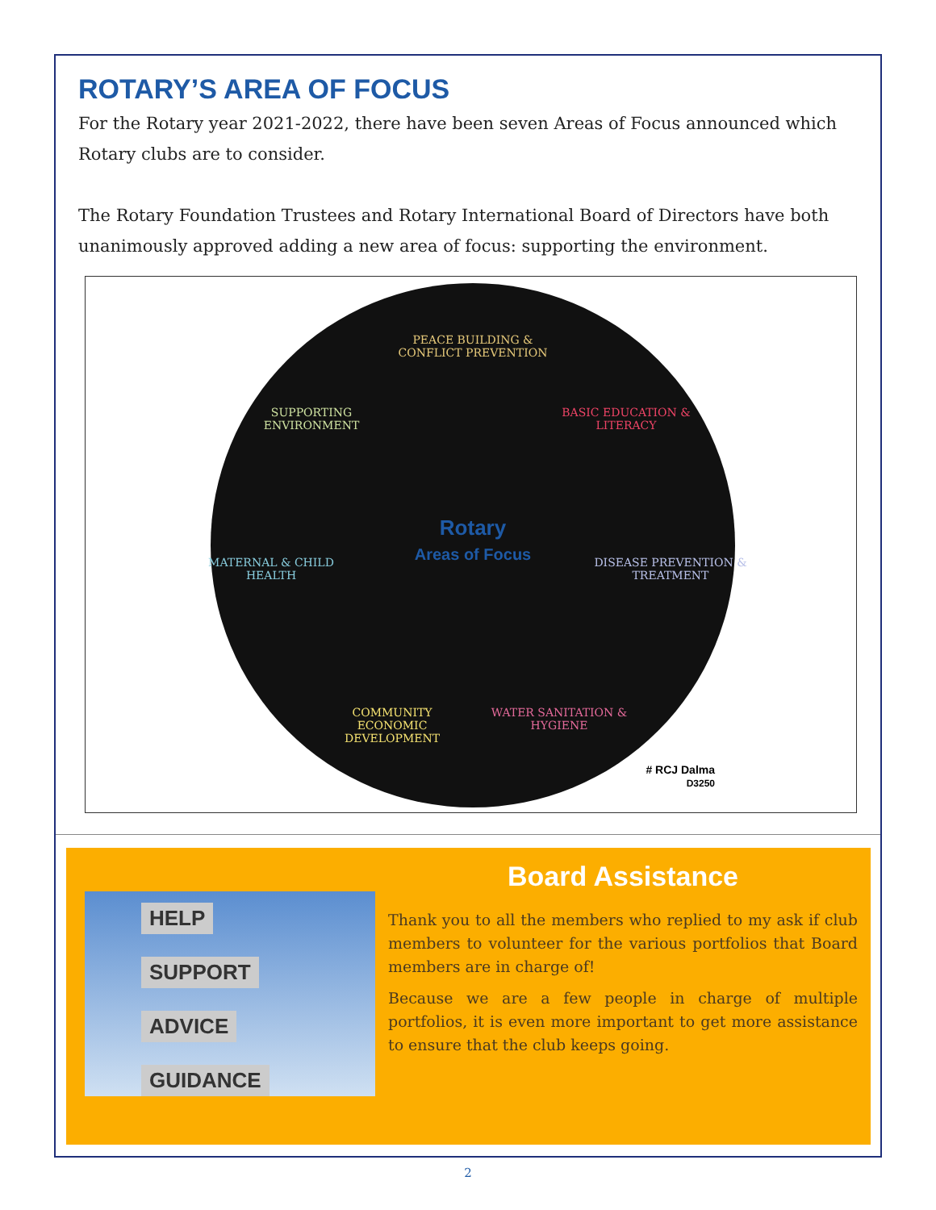ROTARY’S AREA OF FOCUS
For the Rotary year 2021-2022, there have been seven Areas of Focus announced which Rotary clubs are to consider.
The Rotary Foundation Trustees and Rotary International Board of Directors have both unanimously approved adding a new area of focus: supporting the environment.
PEACE BUILDING & CONFLICT PREVENTION
SUPPORTING ENVIRONMENT
BASIC EDUCATION & LITERACY
MATERNAL & CHILD HEALTH
Rotary
Areas of Focus
DISEASE PREVENTION & TREATMENT
COMMUNITY ECONOMIC DEVELOPMENT
WATER SANITATION & HYGIENE
# RCJ Dalma
D3250
HELP
SUPPORT
ADVICE
GUIDANCE
Board Assistance
Thank you to all the members who replied to my ask if club members to volunteer for the various portfolios that Board members are in charge of!
Because we are a few people in charge of multiple portfolios, it is even more important to get more assistance to ensure that the club keeps going.
2